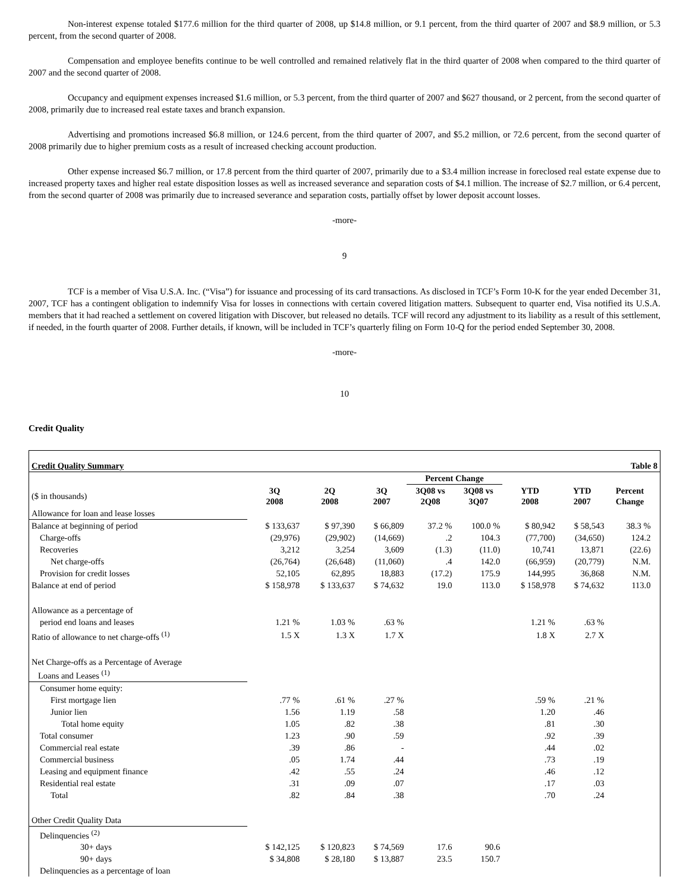Non-interest expense totaled $177.6 million for the third quarter of 2008, up $14.8 million, or 9.1 percent, from the third quarter of 2007 and $8.9 million, or 5.3 percent, from the second quarter of 2008.
Compensation and employee benefits continue to be well controlled and remained relatively flat in the third quarter of 2008 when compared to the third quarter of 2007 and the second quarter of 2008.
Occupancy and equipment expenses increased $1.6 million, or 5.3 percent, from the third quarter of 2007 and $627 thousand, or 2 percent, from the second quarter of 2008, primarily due to increased real estate taxes and branch expansion.
Advertising and promotions increased $6.8 million, or 124.6 percent, from the third quarter of 2007, and $5.2 million, or 72.6 percent, from the second quarter of 2008 primarily due to higher premium costs as a result of increased checking account production.
Other expense increased $6.7 million, or 17.8 percent from the third quarter of 2007, primarily due to a $3.4 million increase in foreclosed real estate expense due to increased property taxes and higher real estate disposition losses as well as increased severance and separation costs of $4.1 million. The increase of $2.7 million, or 6.4 percent, from the second quarter of 2008 was primarily due to increased severance and separation costs, partially offset by lower deposit account losses.
-more-
9
TCF is a member of Visa U.S.A. Inc. (“Visa”) for issuance and processing of its card transactions. As disclosed in TCF’s Form 10-K for the year ended December 31, 2007, TCF has a contingent obligation to indemnify Visa for losses in connections with certain covered litigation matters. Subsequent to quarter end, Visa notified its U.S.A. members that it had reached a settlement on covered litigation with Discover, but released no details. TCF will record any adjustment to its liability as a result of this settlement, if needed, in the fourth quarter of 2008. Further details, if known, will be included in TCF’s quarterly filing on Form 10-Q for the period ended September 30, 2008.
-more-
10
Credit Quality
| Credit Quality Summary | | | | | | | | Table 8 | |
| | | | | Percent Change | | | | | |
| ($ in thousands) | 3Q 2008 | 2Q 2008 | 3Q 2007 | 3Q08 vs 2Q08 | 3Q08 vs 3Q07 | YTD 2008 | YTD 2007 | Percent Change | |
| Allowance for loan and lease losses | | | | | | | | | |
| Balance at beginning of period | $ 133,637 | $ 97,390 | $ 66,809 | 37.2 % | 100.0 % | $ 80,942 | $ 58,543 | 38.3 % | |
| Charge-offs | (29,976) | (29,902) | (14,669) | .2 | 104.3 | (77,700) | (34,650) | 124.2 | |
| Recoveries | 3,212 | 3,254 | 3,609 | (1.3) | (11.0) | 10,741 | 13,871 | (22.6) | |
| Net charge-offs | (26,764) | (26,648) | (11,060) | .4 | 142.0 | (66,959) | (20,779) | N.M. | |
| Provision for credit losses | 52,105 | 62,895 | 18,883 | (17.2) | 175.9 | 144,995 | 36,868 | N.M. | |
| Balance at end of period | $ 158,978 | $ 133,637 | $ 74,632 | 19.0 | 113.0 | $ 158,978 | $ 74,632 | 113.0 | |
| Allowance as a percentage of | | | | | | | | | |
| period end loans and leases | 1.21 % | 1.03 % | .63 % | | | 1.21 % | .63 % | | |
| Ratio of allowance to net charge-offs <sup>(1)</sup> | 1.5 X | 1.3 X | 1.7 X | | | 1.8 X | 2.7 X | | |
| Net Charge-offs as a Percentage of Average Loans and Leases <sup>(1)</sup> | | | | | | | | | |
| Consumer home equity: | | | | | | | | | |
| First mortgage lien | .77 % | .61 % | .27 % | | | .59 % | .21 % | | |
| Junior lien | 1.56 | 1.19 | .58 | | | 1.20 | .46 | | |
| Total home equity | 1.05 | .82 | .38 | | | .81 | .30 | | |
| Total consumer | 1.23 | .90 | .59 | | | .92 | .39 | | |
| Commercial real estate | .39 | .86 | - | | | .44 | .02 | | |
| Commercial business | .05 | 1.74 | .44 | | | .73 | .19 | | |
| Leasing and equipment finance | .42 | .55 | .24 | | | .46 | .12 | | |
| Residential real estate | .31 | .09 | .07 | | | .17 | .03 | | |
| Total | .82 | .84 | .38 | | | .70 | .24 | | |
| Other Credit Quality Data | | | | | | | | | |
| Delinquencies <sup>(2)</sup> | | | | | | | | | |
| 30+ days | $ 142,125 | $ 120,823 | $ 74,569 | 17.6 | 90.6 | | | | |
| 90+ days | $ 34,808 | $ 28,180 | $ 13,887 | 23.5 | 150.7 | | | | |
| Delinquencies as a percentage of loan | | | | | | | | | |